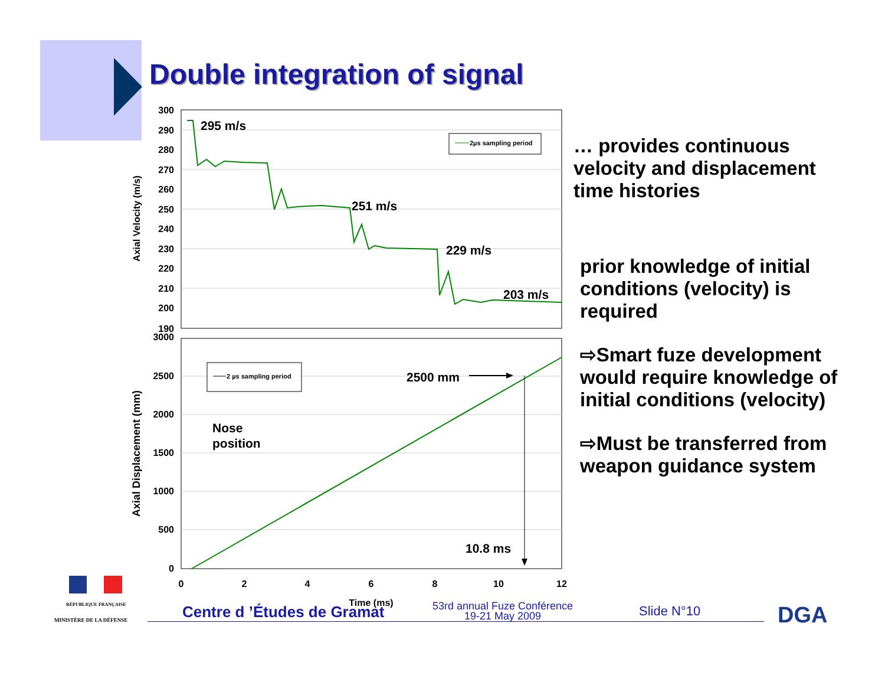Double integration of signal
300
290
280
270
260
250
240
230
220
210
200
190
Axial Velocity (m/s)
295 m/s
251 m/s
229 m/s
203 m/s
2µs sampling period
3000
2500
2000
1500
1000
500
0
Axial Displacement (mm)
2 µs sampling period
2500 mm
Nose
position
10.8 ms
0
2
4
6
8
10
12
Time (ms)
… provides continuous velocity and displacement time histories
prior knowledge of initial conditions (velocity) is required
⇨Smart fuze development would require knowledge of initial conditions (velocity)
⇨Must be transferred from weapon guidance system
RÉPUBLIQUE FRANÇAISE
MINISTÈRE DE LA DÉFENSE Centre d ’Études de Gramat
53rd annual Fuze Conférence
19-21 May 2009
Slide N°10 DGA